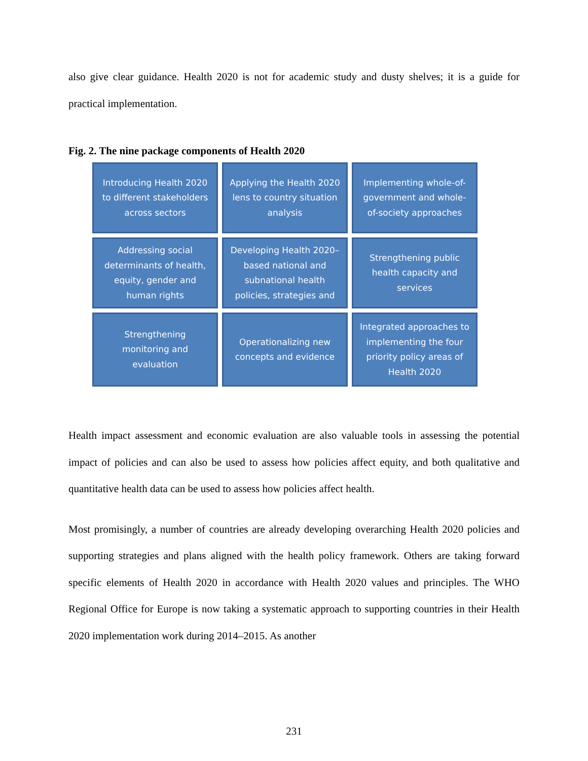also give clear guidance. Health 2020 is not for academic study and dusty shelves; it is a guide for practical implementation.
Fig. 2. The nine package components of Health 2020
Introducing Health 2020 to different stakeholders across sectors
Applying the Health 2020 lens to country situation analysis
Implementing whole-of-government and whole-of-society approaches
Addressing social determinants of health, equity, gender and human rights
Developing Health 2020–based national and subnational health policies, strategies and
Strengthening public health capacity and services
Strengthening monitoring and evaluation
Operationalizing new concepts and evidence
Integrated approaches to implementing the four priority policy areas of Health 2020
Health impact assessment and economic evaluation are also valuable tools in assessing the potential impact of policies and can also be used to assess how policies affect equity, and both qualitative and quantitative health data can be used to assess how policies affect health.
Most promisingly, a number of countries are already developing overarching Health 2020 policies and supporting strategies and plans aligned with the health policy framework. Others are taking forward specific elements of Health 2020 in accordance with Health 2020 values and principles. The WHO Regional Office for Europe is now taking a systematic approach to supporting countries in their Health 2020 implementation work during 2014–2015. As another
231